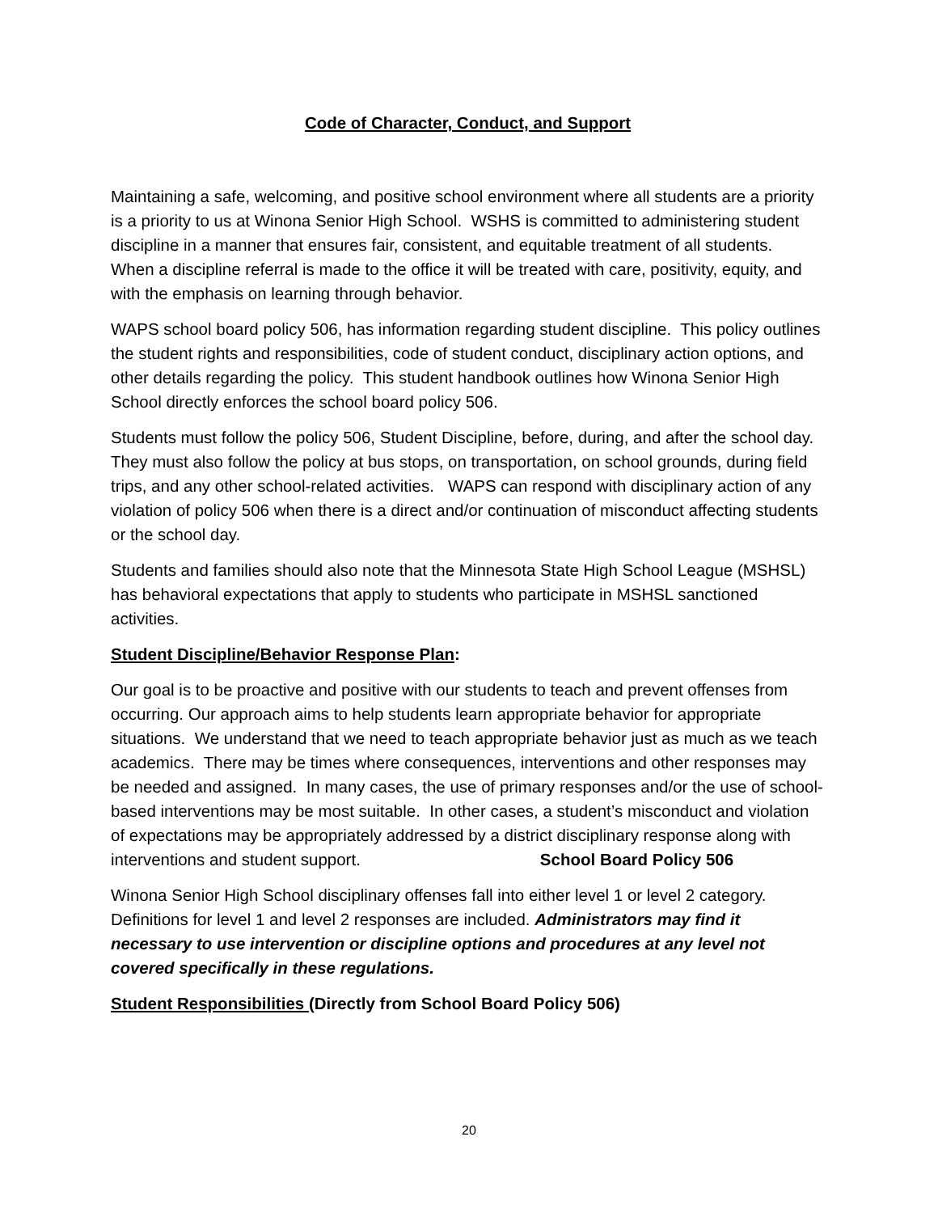Code of Character, Conduct, and Support
Maintaining a safe, welcoming, and positive school environment where all students are a priority is a priority to us at Winona Senior High School. WSHS is committed to administering student discipline in a manner that ensures fair, consistent, and equitable treatment of all students. When a discipline referral is made to the office it will be treated with care, positivity, equity, and with the emphasis on learning through behavior.
WAPS school board policy 506, has information regarding student discipline. This policy outlines the student rights and responsibilities, code of student conduct, disciplinary action options, and other details regarding the policy. This student handbook outlines how Winona Senior High School directly enforces the school board policy 506.
Students must follow the policy 506, Student Discipline, before, during, and after the school day. They must also follow the policy at bus stops, on transportation, on school grounds, during field trips, and any other school-related activities. WAPS can respond with disciplinary action of any violation of policy 506 when there is a direct and/or continuation of misconduct affecting students or the school day.
Students and families should also note that the Minnesota State High School League (MSHSL) has behavioral expectations that apply to students who participate in MSHSL sanctioned activities.
Student Discipline/Behavior Response Plan:
Our goal is to be proactive and positive with our students to teach and prevent offenses from occurring. Our approach aims to help students learn appropriate behavior for appropriate situations. We understand that we need to teach appropriate behavior just as much as we teach academics. There may be times where consequences, interventions and other responses may be needed and assigned. In many cases, the use of primary responses and/or the use of school-based interventions may be most suitable. In other cases, a student’s misconduct and violation of expectations may be appropriately addressed by a district disciplinary response along with interventions and student support. School Board Policy 506
Winona Senior High School disciplinary offenses fall into either level 1 or level 2 category. Definitions for level 1 and level 2 responses are included. Administrators may find it necessary to use intervention or discipline options and procedures at any level not covered specifically in these regulations.
Student Responsibilities (Directly from School Board Policy 506)
20